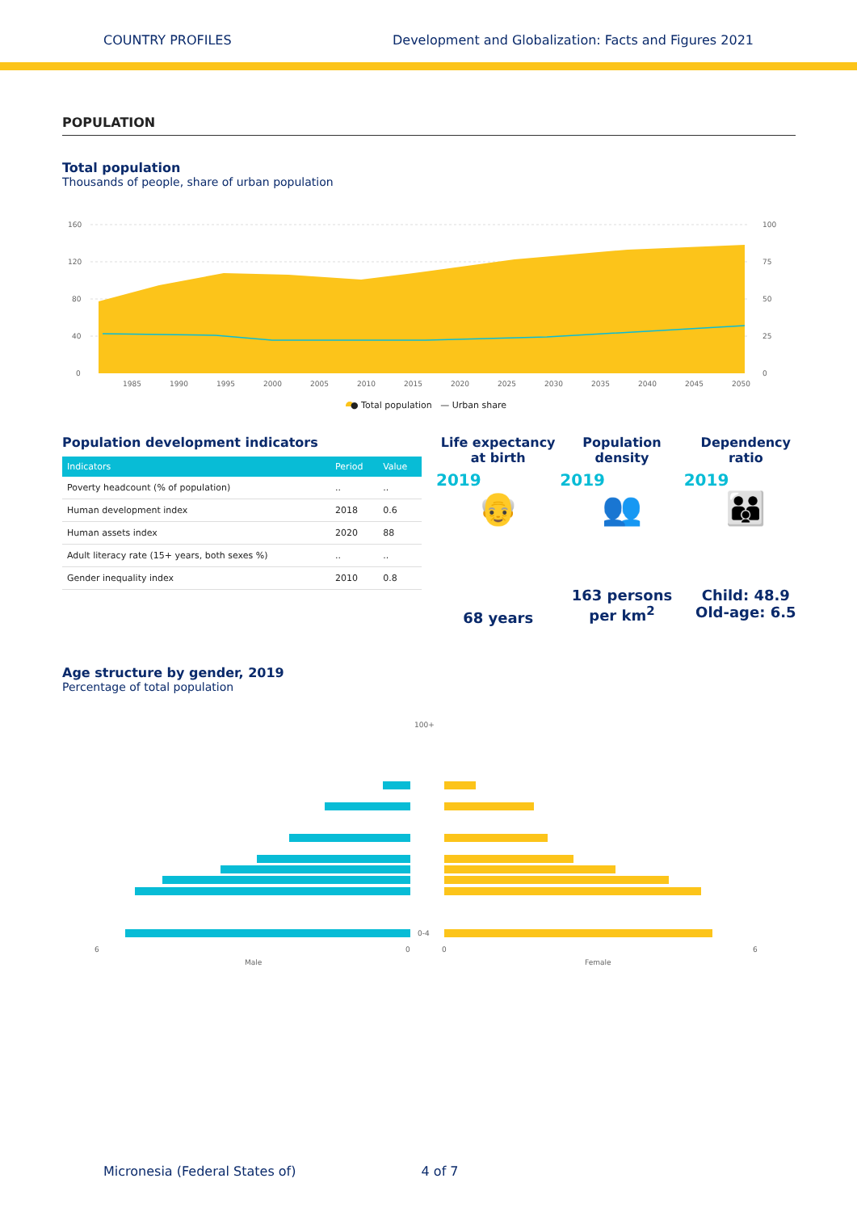COUNTRY PROFILES Development and Globalization: Facts and Figures 2021
POPULATION
Total population
Thousands of people, share of urban population
160
120
80
40
0
100
75
50
25
0
1985
1990
1995
2000
2005
2010
2015
2020
2025
2030
2035
2040
2045
2050
● Total population — Urban share
Population development indicators
| Indicators | Period | Value |
| --- | --- | --- |
| Poverty headcount (% of population) | .. | .. |
| Human development index | 2018 | 0.6 |
| Human assets index | 2020 | 88 |
| Adult literacy rate (15+ years, both sexes %) | .. | .. |
| Gender inequality index | 2010 | 0.8 |
Life expectancy at birth
2019
👴
68 years
Population density
2019
👥
163 persons per km<sup>2</sup>
Dependency ratio
2019
👪
Child: 48.9 Old-age: 6.5
Age structure by gender, 2019
Percentage of total population
100+
0-4
6
0
0
6
Male
Female
Micronesia (Federal States of) 4 of 7